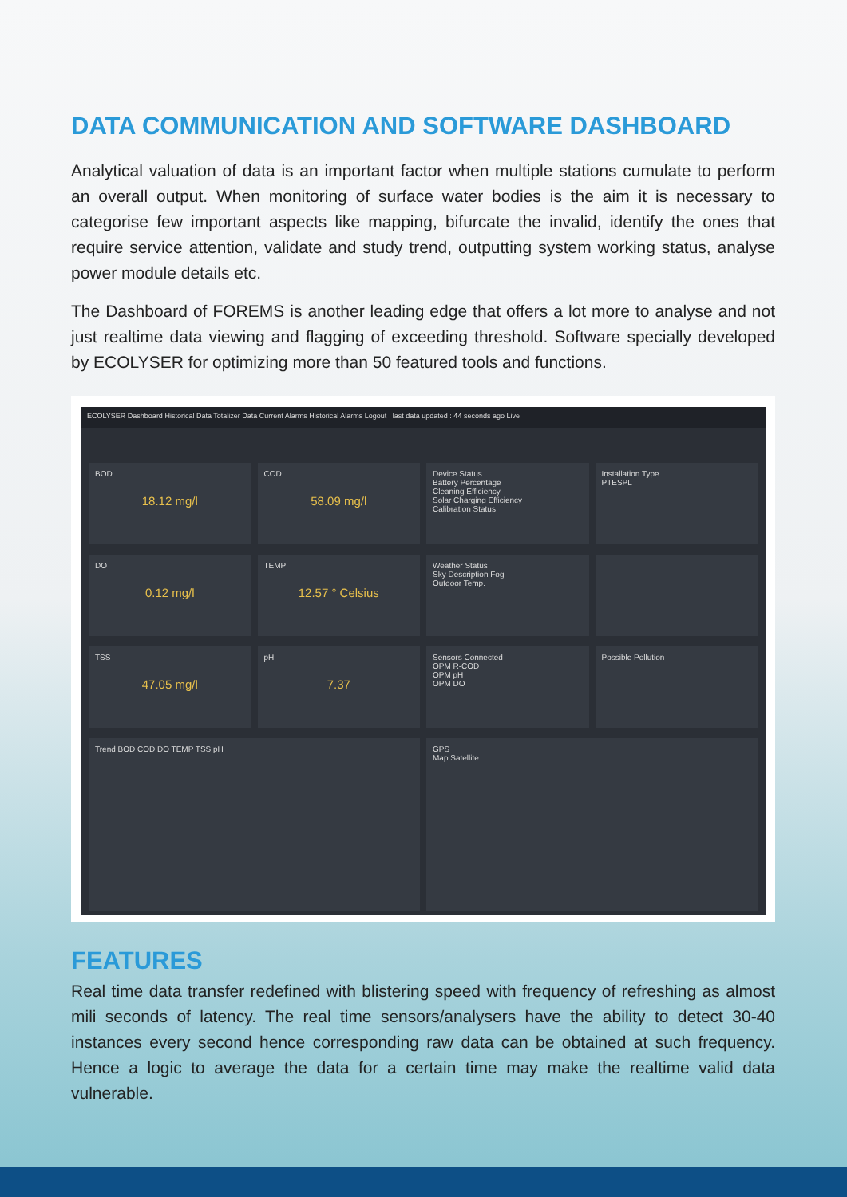DATA COMMUNICATION AND SOFTWARE DASHBOARD
Analytical valuation of data is an important factor when multiple stations cumulate to perform an overall output. When monitoring of surface water bodies is the aim it is necessary to categorise few important aspects like mapping, bifurcate the invalid, identify the ones that require service attention, validate and study trend, outputting system working status, analyse power module details etc.
The Dashboard of FOREMS is another leading edge that offers a lot more to analyse and not just realtime data viewing and flagging of exceeding threshold. Software specially developed by ECOLYSER for optimizing more than 50 featured tools and functions.
ECOLYSER Dashboard Historical Data Totalizer Data Current Alarms Historical Alarms Logout last data updated : 44 seconds ago Live
BOD
18.12 mg/l
COD
58.09 mg/l
Device Status
Battery Percentage
Cleaning Efficiency
Solar Charging Efficiency
Calibration Status
Installation Type
PTESPL
DO
0.12 mg/l
TEMP
12.57 ° Celsius
Weather Status
Sky Description Fog
Outdoor Temp.
TSS
47.05 mg/l
pH
7.37
Sensors Connected
OPM R-COD
OPM pH
OPM DO
Possible Pollution
Trend BOD COD DO TEMP TSS pH
GPS
Map Satellite
FEATURES
Real time data transfer redefined with blistering speed with frequency of refreshing as almost mili seconds of latency. The real time sensors/analysers have the ability to detect 30-40 instances every second hence corresponding raw data can be obtained at such frequency. Hence a logic to average the data for a certain time may make the realtime valid data vulnerable.